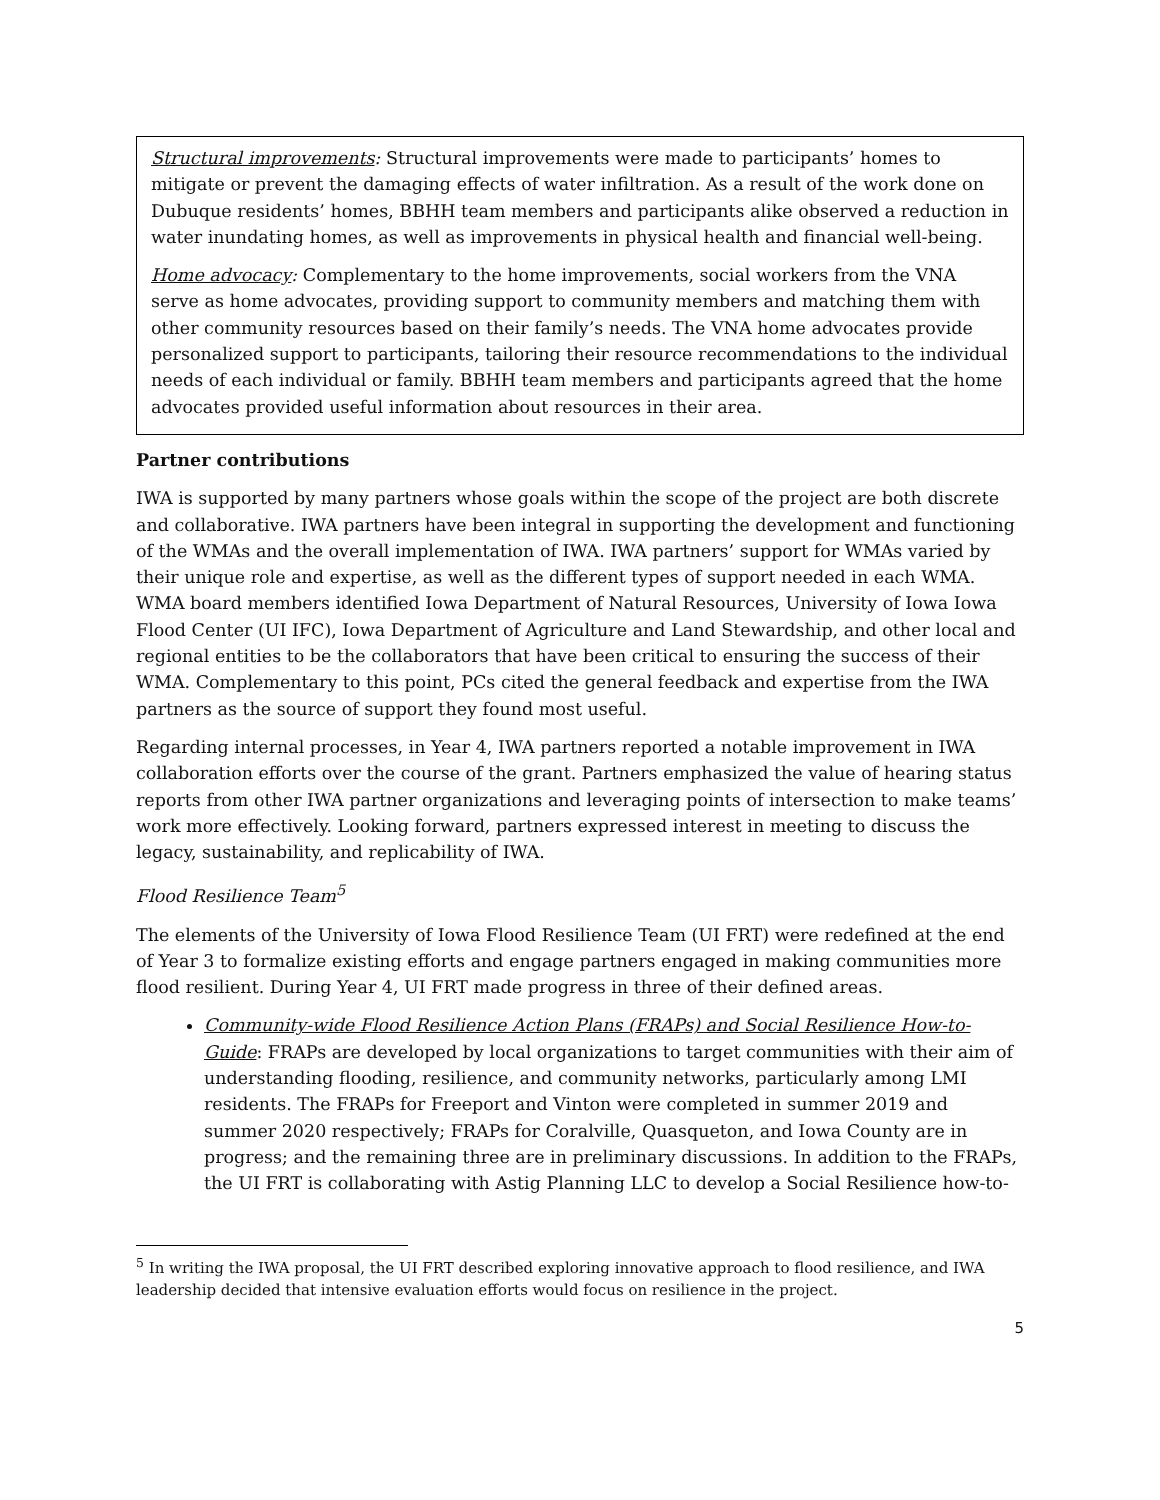Structural improvements: Structural improvements were made to participants’ homes to mitigate or prevent the damaging effects of water infiltration. As a result of the work done on Dubuque residents’ homes, BBHH team members and participants alike observed a reduction in water inundating homes, as well as improvements in physical health and financial well-being.
Home advocacy: Complementary to the home improvements, social workers from the VNA serve as home advocates, providing support to community members and matching them with other community resources based on their family’s needs. The VNA home advocates provide personalized support to participants, tailoring their resource recommendations to the individual needs of each individual or family. BBHH team members and participants agreed that the home advocates provided useful information about resources in their area.
Partner contributions
IWA is supported by many partners whose goals within the scope of the project are both discrete and collaborative. IWA partners have been integral in supporting the development and functioning of the WMAs and the overall implementation of IWA. IWA partners’ support for WMAs varied by their unique role and expertise, as well as the different types of support needed in each WMA. WMA board members identified Iowa Department of Natural Resources, University of Iowa Iowa Flood Center (UI IFC), Iowa Department of Agriculture and Land Stewardship, and other local and regional entities to be the collaborators that have been critical to ensuring the success of their WMA. Complementary to this point, PCs cited the general feedback and expertise from the IWA partners as the source of support they found most useful.
Regarding internal processes, in Year 4, IWA partners reported a notable improvement in IWA collaboration efforts over the course of the grant. Partners emphasized the value of hearing status reports from other IWA partner organizations and leveraging points of intersection to make teams’ work more effectively. Looking forward, partners expressed interest in meeting to discuss the legacy, sustainability, and replicability of IWA.
Flood Resilience Team<sup>5</sup>
The elements of the University of Iowa Flood Resilience Team (UI FRT) were redefined at the end of Year 3 to formalize existing efforts and engage partners engaged in making communities more flood resilient. During Year 4, UI FRT made progress in three of their defined areas.
Community-wide Flood Resilience Action Plans (FRAPs) and Social Resilience How-to-Guide: FRAPs are developed by local organizations to target communities with their aim of understanding flooding, resilience, and community networks, particularly among LMI residents. The FRAPs for Freeport and Vinton were completed in summer 2019 and summer 2020 respectively; FRAPs for Coralville, Quasqueton, and Iowa County are in progress; and the remaining three are in preliminary discussions. In addition to the FRAPs, the UI FRT is collaborating with Astig Planning LLC to develop a Social Resilience how-to-
<sup>5</sup> In writing the IWA proposal, the UI FRT described exploring innovative approach to flood resilience, and IWA leadership decided that intensive evaluation efforts would focus on resilience in the project.
5